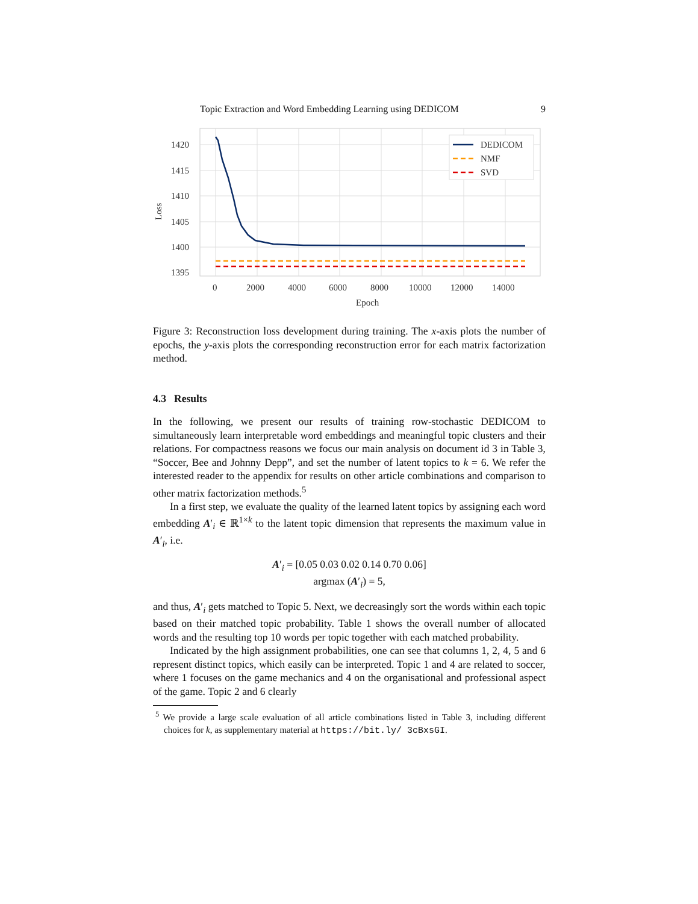Topic Extraction and Word Embedding Learning using DEDICOM 9
1420
1415
1410
1405
1400
1395
Loss
0
2000
4000
6000
8000
10000
12000
14000
Epoch
DEDICOM
NMF
SVD
Figure 3: Reconstruction loss development during training. The x-axis plots the number of epochs, the y-axis plots the corresponding reconstruction error for each matrix factorization method.
4.3 Results
In the following, we present our results of training row-stochastic DEDICOM to simultaneously learn interpretable word embeddings and meaningful topic clusters and their relations. For compactness reasons we focus our main analysis on document id 3 in Table 3, “Soccer, Bee and Johnny Depp”, and set the number of latent topics to k = 6. We refer the interested reader to the appendix for results on other article combinations and comparison to other matrix factorization methods.<sup>5</sup>
In a first step, we evaluate the quality of the learned latent topics by assigning each word embedding A′<sub>i</sub> ∈ ℝ<sup>1×k</sup> to the latent topic dimension that represents the maximum value in A′<sub>i</sub>, i.e.
A′<sub>i</sub> = [0.05 0.03 0.02 0.14 0.70 0.06]
argmax (A′<sub>i</sub>) = 5,
and thus, A′<sub>i</sub> gets matched to Topic 5. Next, we decreasingly sort the words within each topic based on their matched topic probability. Table 1 shows the overall number of allocated words and the resulting top 10 words per topic together with each matched probability.
Indicated by the high assignment probabilities, one can see that columns 1, 2, 4, 5 and 6 represent distinct topics, which easily can be interpreted. Topic 1 and 4 are related to soccer, where 1 focuses on the game mechanics and 4 on the organisational and professional aspect of the game. Topic 2 and 6 clearly
<sup>5</sup> We provide a large scale evaluation of all article combinations listed in Table 3, including different choices for k, as supplementary material at https://bit.ly/ 3cBxsGI.